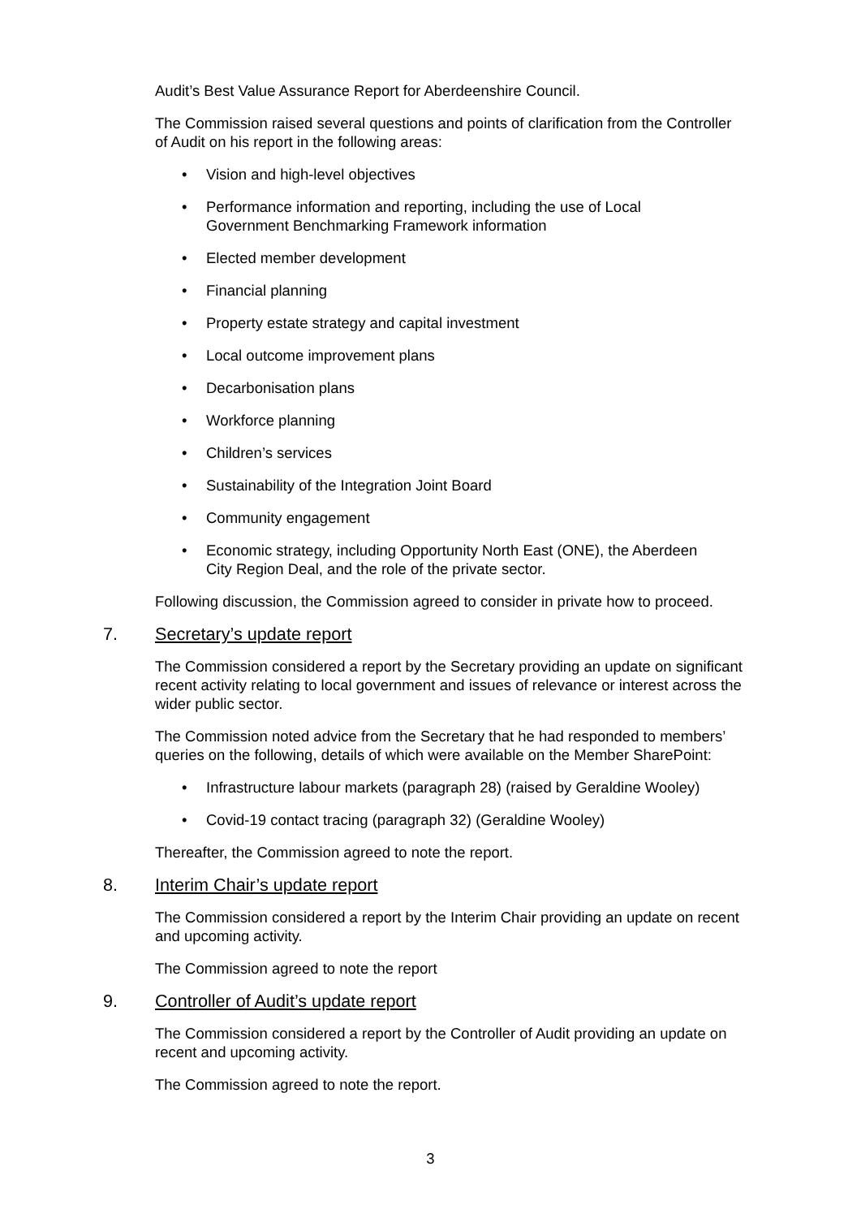Audit’s Best Value Assurance Report for Aberdeenshire Council.
The Commission raised several questions and points of clarification from the Controller of Audit on his report in the following areas:
• Vision and high-level objectives
• Performance information and reporting, including the use of Local Government Benchmarking Framework information
• Elected member development
• Financial planning
• Property estate strategy and capital investment
• Local outcome improvement plans
• Decarbonisation plans
• Workforce planning
• Children’s services
• Sustainability of the Integration Joint Board
• Community engagement
• Economic strategy, including Opportunity North East (ONE), the Aberdeen City Region Deal, and the role of the private sector.
Following discussion, the Commission agreed to consider in private how to proceed.
7. Secretary’s update report
The Commission considered a report by the Secretary providing an update on significant recent activity relating to local government and issues of relevance or interest across the wider public sector.
The Commission noted advice from the Secretary that he had responded to members’ queries on the following, details of which were available on the Member SharePoint:
• Infrastructure labour markets (paragraph 28) (raised by Geraldine Wooley)
• Covid-19 contact tracing (paragraph 32) (Geraldine Wooley)
Thereafter, the Commission agreed to note the report.
8. Interim Chair’s update report
The Commission considered a report by the Interim Chair providing an update on recent and upcoming activity.
The Commission agreed to note the report
9. Controller of Audit’s update report
The Commission considered a report by the Controller of Audit providing an update on recent and upcoming activity.
The Commission agreed to note the report.
3